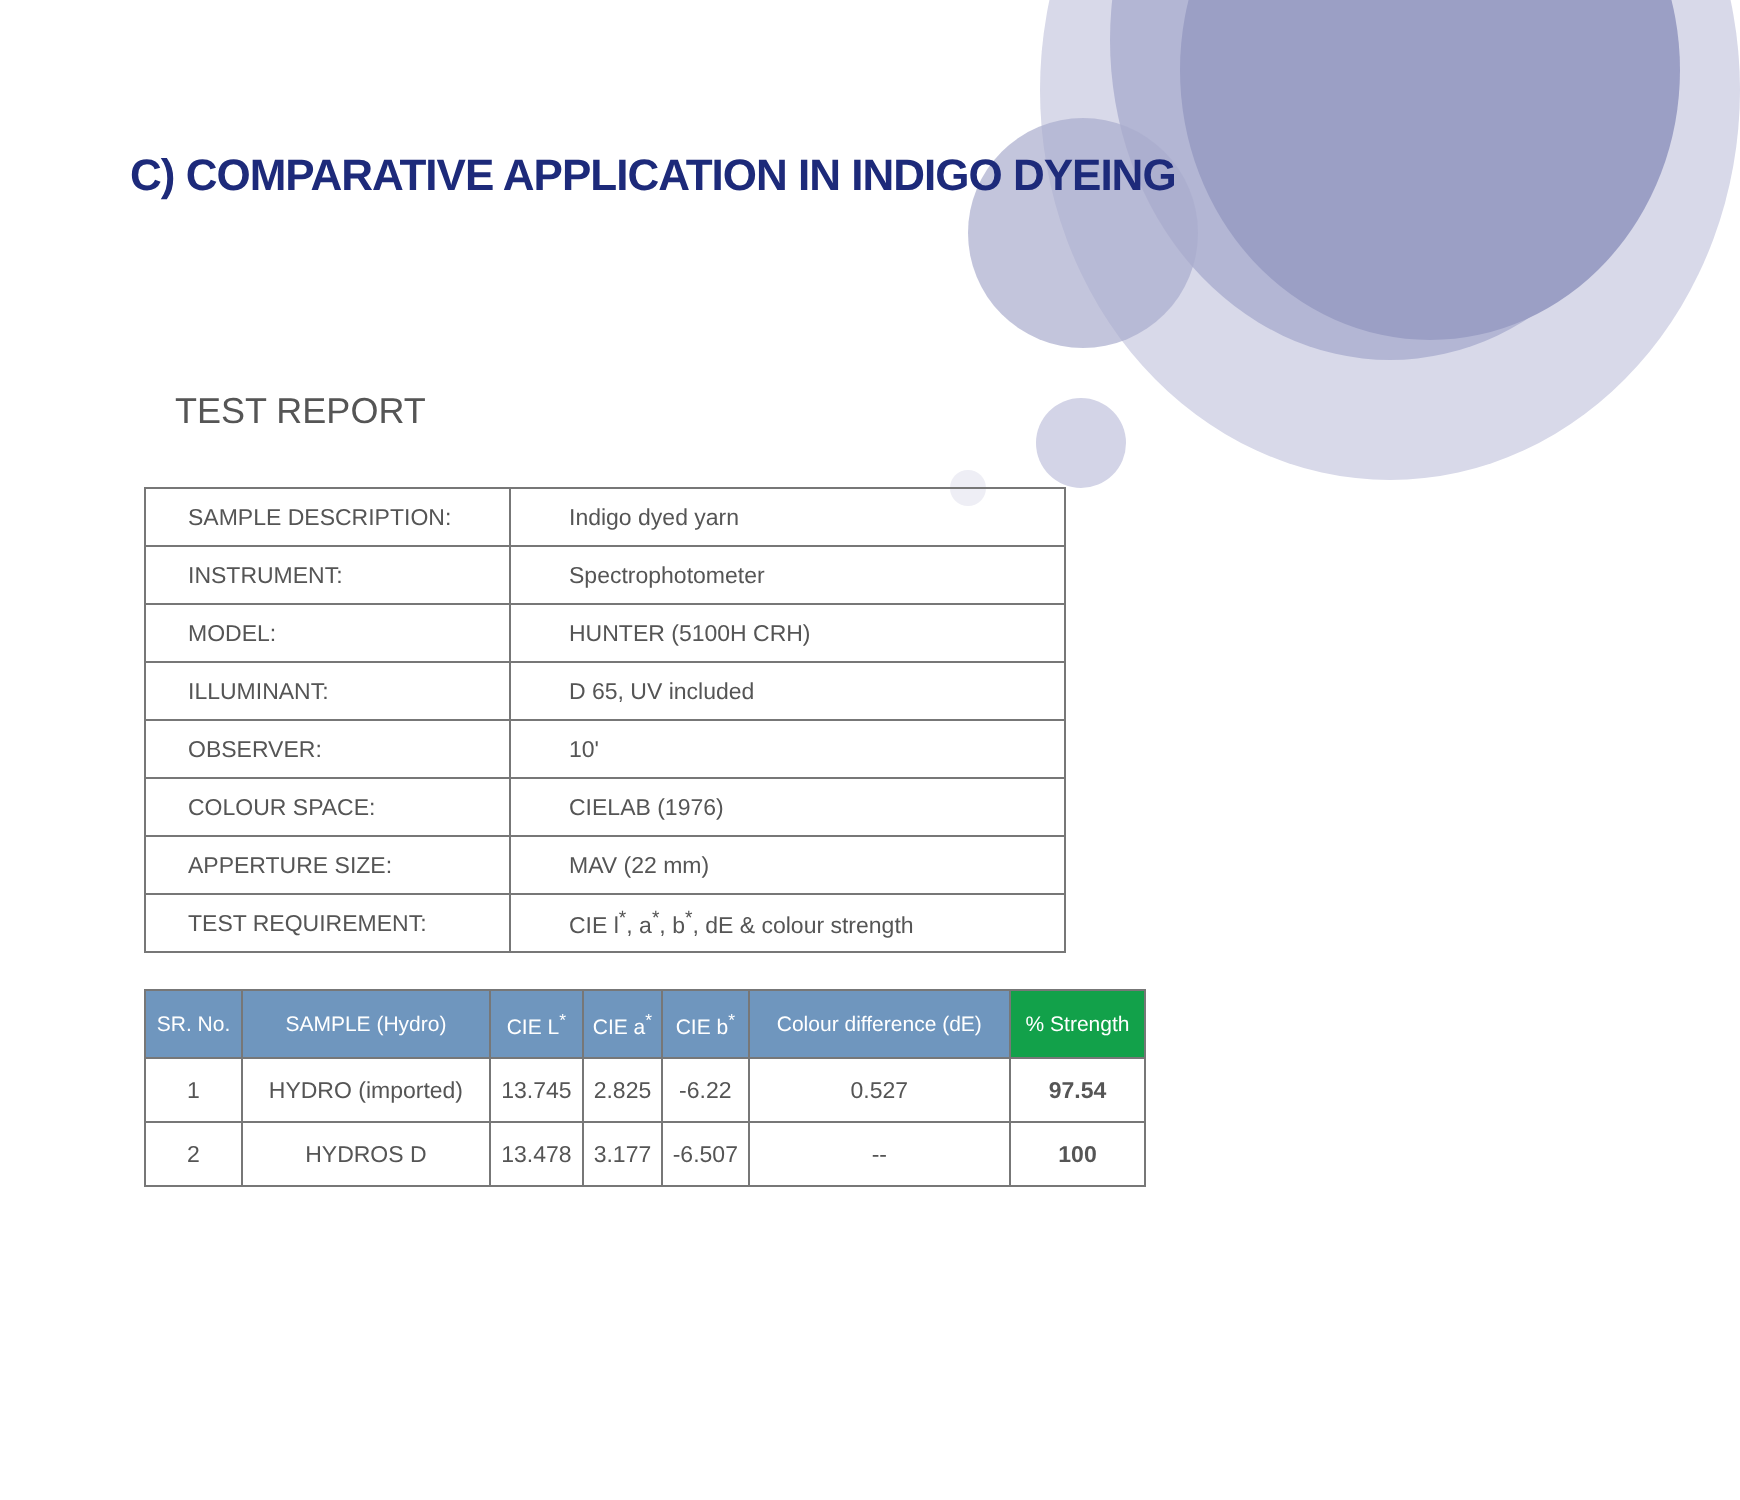C) COMPARATIVE APPLICATION IN INDIGO DYEING
TEST REPORT
| SAMPLE DESCRIPTION: | Indigo dyed yarn |
| INSTRUMENT: | Spectrophotometer |
| MODEL: | HUNTER (5100H CRH) |
| ILLUMINANT: | D 65, UV included |
| OBSERVER: | 10' |
| COLOUR SPACE: | CIELAB (1976) |
| APPERTURE SIZE: | MAV (22 mm) |
| TEST REQUIREMENT: | CIE l<sup>*</sup>, a<sup>*</sup>, b<sup>*</sup>, dE & colour strength |
| SR. No. | SAMPLE (Hydro) | CIE L<sup>*</sup> | CIE a<sup>*</sup> | CIE b<sup>*</sup> | Colour difference (dE) | % Strength |
| --- | --- | --- | --- | --- | --- | --- |
| 1 | HYDRO (imported) | 13.745 | 2.825 | -6.22 | 0.527 | 97.54 |
| 2 | HYDROS D | 13.478 | 3.177 | -6.507 | -- | 100 |